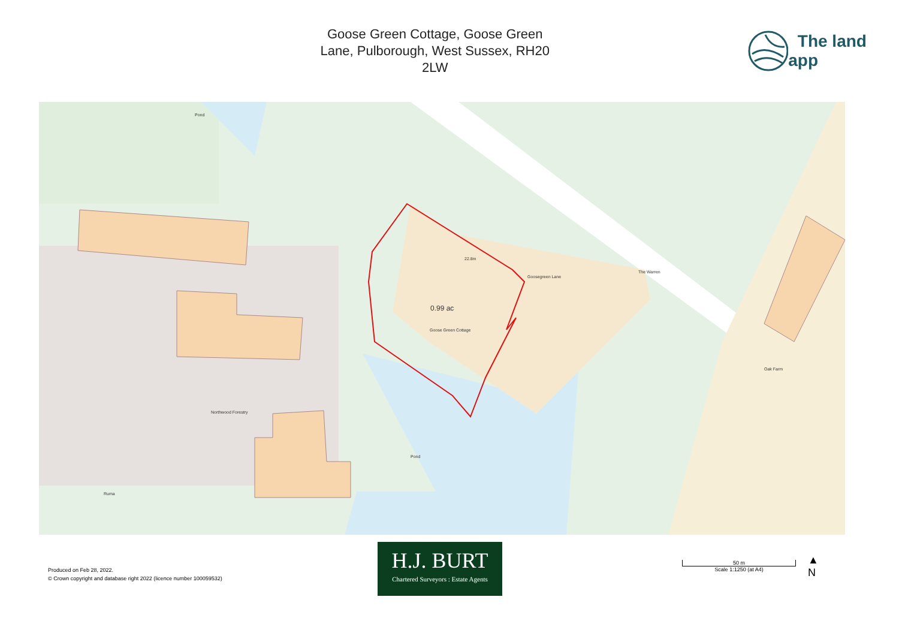Goose Green Cottage, Goose Green
Lane, Pulborough, West Sussex, RH20
2LW
The land app
Pond
Pond
The Warren
Goose Green Cottage
Oak Farm
Northwood Forestry
Ruma
22.8m
Goosegreen Lane
0.99 ac
Produced on Feb 28, 2022.
© Crown copyright and database right 2022 (licence number 100059532)
H.J. BURT
Chartered Surveyors : Estate Agents
50 m
Scale 1:1250 (at A4)
▲
N